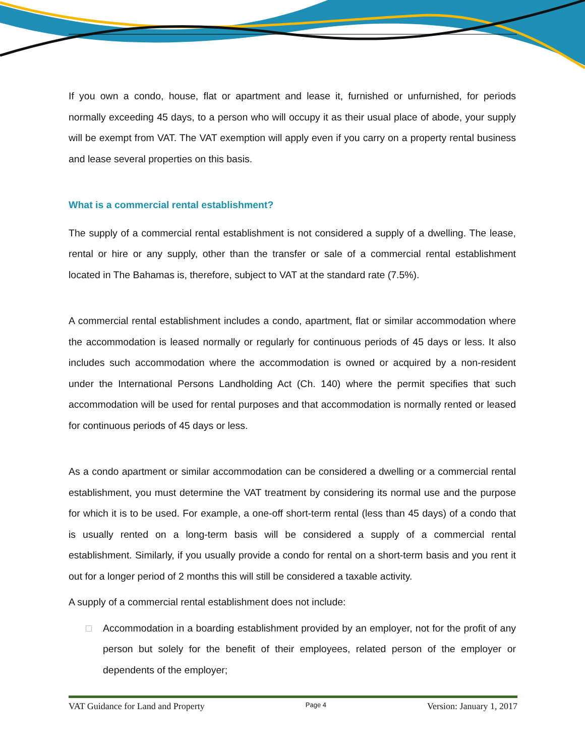If you own a condo, house, flat or apartment and lease it, furnished or unfurnished, for periods normally exceeding 45 days, to a person who will occupy it as their usual place of abode, your supply will be exempt from VAT. The VAT exemption will apply even if you carry on a property rental business and lease several properties on this basis.
What is a commercial rental establishment?
The supply of a commercial rental establishment is not considered a supply of a dwelling. The lease, rental or hire or any supply, other than the transfer or sale of a commercial rental establishment located in The Bahamas is, therefore, subject to VAT at the standard rate (7.5%).
A commercial rental establishment includes a condo, apartment, flat or similar accommodation where the accommodation is leased normally or regularly for continuous periods of 45 days or less. It also includes such accommodation where the accommodation is owned or acquired by a non-resident under the International Persons Landholding Act (Ch. 140) where the permit specifies that such accommodation will be used for rental purposes and that accommodation is normally rented or leased for continuous periods of 45 days or less.
As a condo apartment or similar accommodation can be considered a dwelling or a commercial rental establishment, you must determine the VAT treatment by considering its normal use and the purpose for which it is to be used. For example, a one-off short-term rental (less than 45 days) of a condo that is usually rented on a long-term basis will be considered a supply of a commercial rental establishment. Similarly, if you usually provide a condo for rental on a short-term basis and you rent it out for a longer period of 2 months this will still be considered a taxable activity.
A supply of a commercial rental establishment does not include:
□ Accommodation in a boarding establishment provided by an employer, not for the profit of any person but solely for the benefit of their employees, related person of the employer or dependents of the employer;
VAT Guidance for Land and Property Page 4 Version: January 1, 2017